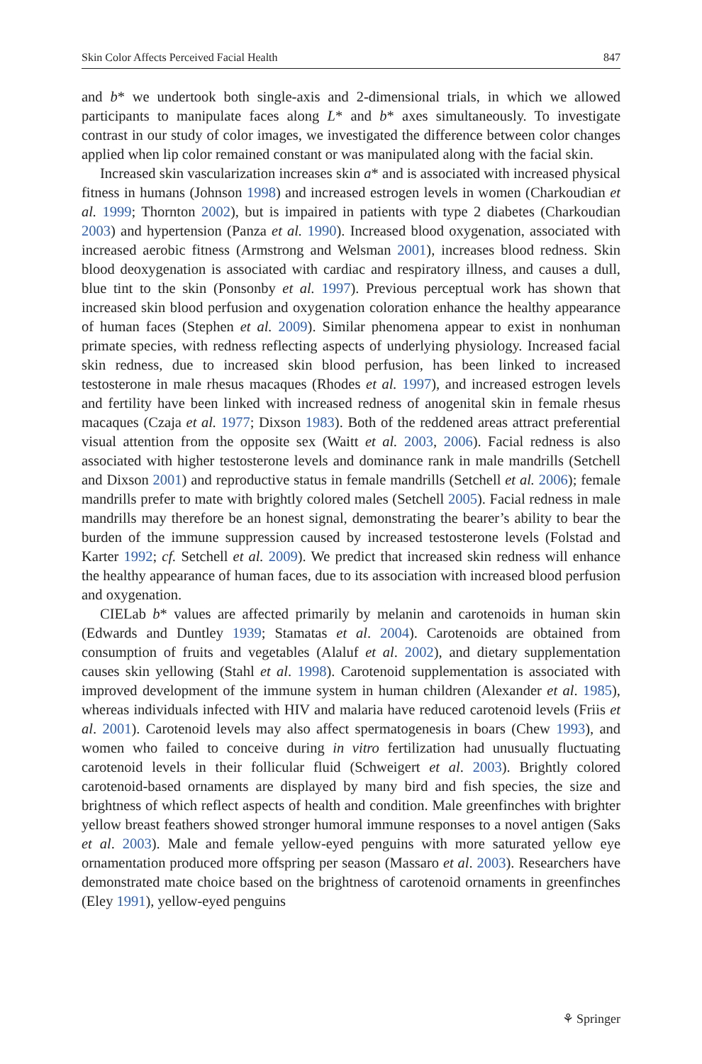Skin Color Affects Perceived Facial Health 847
and b* we undertook both single-axis and 2-dimensional trials, in which we allowed participants to manipulate faces along L* and b* axes simultaneously. To investigate contrast in our study of color images, we investigated the difference between color changes applied when lip color remained constant or was manipulated along with the facial skin.
Increased skin vascularization increases skin a* and is associated with increased physical fitness in humans (Johnson 1998) and increased estrogen levels in women (Charkoudian et al. 1999; Thornton 2002), but is impaired in patients with type 2 diabetes (Charkoudian 2003) and hypertension (Panza et al. 1990). Increased blood oxygenation, associated with increased aerobic fitness (Armstrong and Welsman 2001), increases blood redness. Skin blood deoxygenation is associated with cardiac and respiratory illness, and causes a dull, blue tint to the skin (Ponsonby et al. 1997). Previous perceptual work has shown that increased skin blood perfusion and oxygenation coloration enhance the healthy appearance of human faces (Stephen et al. 2009). Similar phenomena appear to exist in nonhuman primate species, with redness reflecting aspects of underlying physiology. Increased facial skin redness, due to increased skin blood perfusion, has been linked to increased testosterone in male rhesus macaques (Rhodes et al. 1997), and increased estrogen levels and fertility have been linked with increased redness of anogenital skin in female rhesus macaques (Czaja et al. 1977; Dixson 1983). Both of the reddened areas attract preferential visual attention from the opposite sex (Waitt et al. 2003, 2006). Facial redness is also associated with higher testosterone levels and dominance rank in male mandrills (Setchell and Dixson 2001) and reproductive status in female mandrills (Setchell et al. 2006); female mandrills prefer to mate with brightly colored males (Setchell 2005). Facial redness in male mandrills may therefore be an honest signal, demonstrating the bearer’s ability to bear the burden of the immune suppression caused by increased testosterone levels (Folstad and Karter 1992; cf. Setchell et al. 2009). We predict that increased skin redness will enhance the healthy appearance of human faces, due to its association with increased blood perfusion and oxygenation.
CIELab b* values are affected primarily by melanin and carotenoids in human skin (Edwards and Duntley 1939; Stamatas et al. 2004). Carotenoids are obtained from consumption of fruits and vegetables (Alaluf et al. 2002), and dietary supplementation causes skin yellowing (Stahl et al. 1998). Carotenoid supplementation is associated with improved development of the immune system in human children (Alexander et al. 1985), whereas individuals infected with HIV and malaria have reduced carotenoid levels (Friis et al. 2001). Carotenoid levels may also affect spermatogenesis in boars (Chew 1993), and women who failed to conceive during in vitro fertilization had unusually fluctuating carotenoid levels in their follicular fluid (Schweigert et al. 2003). Brightly colored carotenoid-based ornaments are displayed by many bird and fish species, the size and brightness of which reflect aspects of health and condition. Male greenfinches with brighter yellow breast feathers showed stronger humoral immune responses to a novel antigen (Saks et al. 2003). Male and female yellow-eyed penguins with more saturated yellow eye ornamentation produced more offspring per season (Massaro et al. 2003). Researchers have demonstrated mate choice based on the brightness of carotenoid ornaments in greenfinches (Eley 1991), yellow-eyed penguins
⚘ Springer